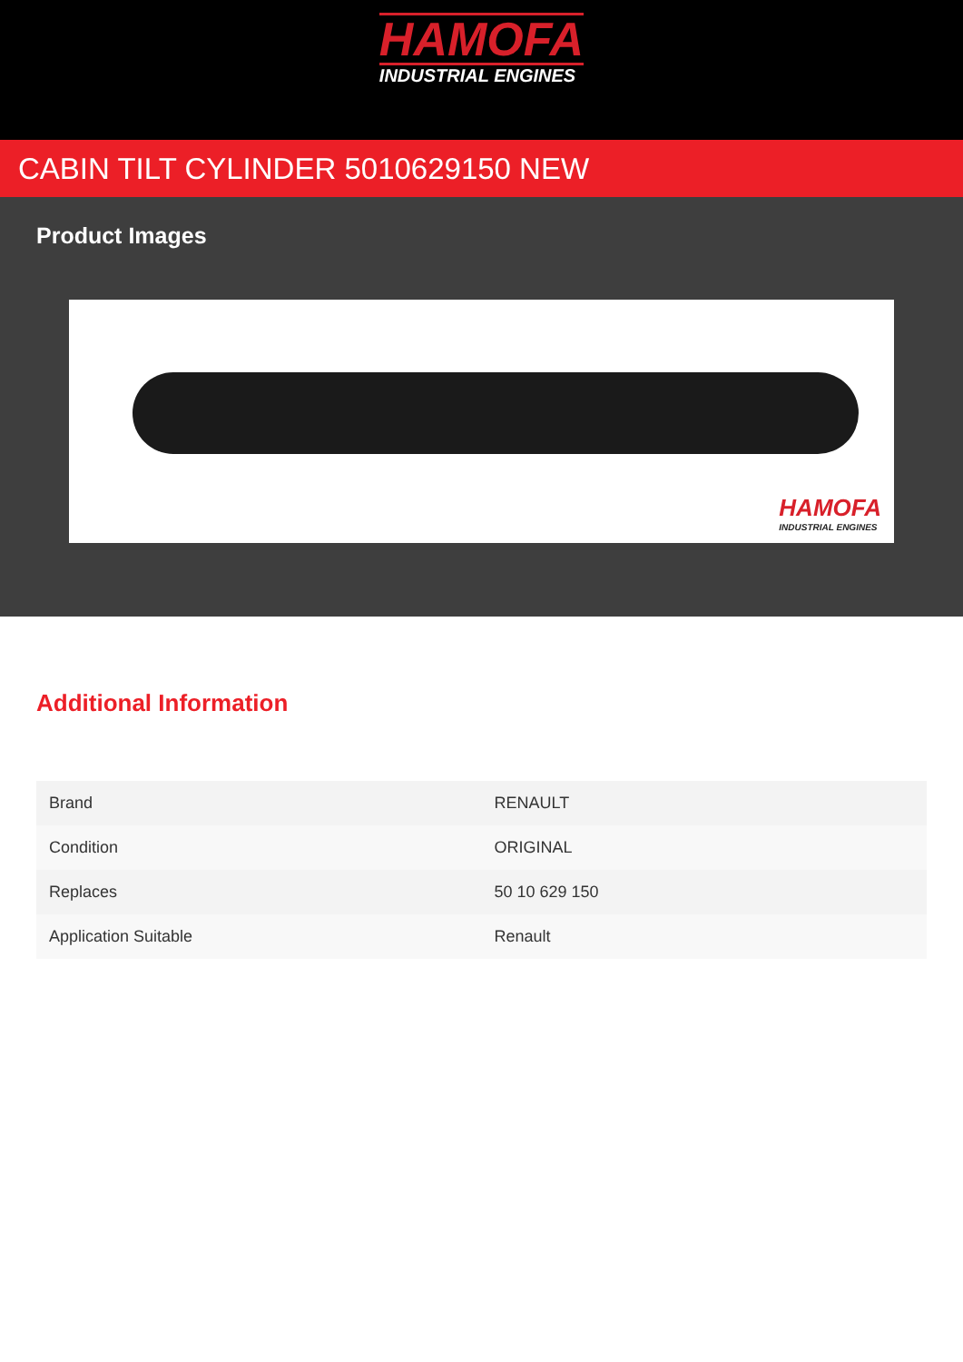HAMOFA
INDUSTRIAL ENGINES
CABIN TILT CYLINDER 5010629150 NEW
Product Images
HAMOFA
INDUSTRIAL ENGINES
Additional Information
| Brand | RENAULT |
| Condition | ORIGINAL |
| Replaces | 50 10 629 150 |
| Application Suitable | Renault |